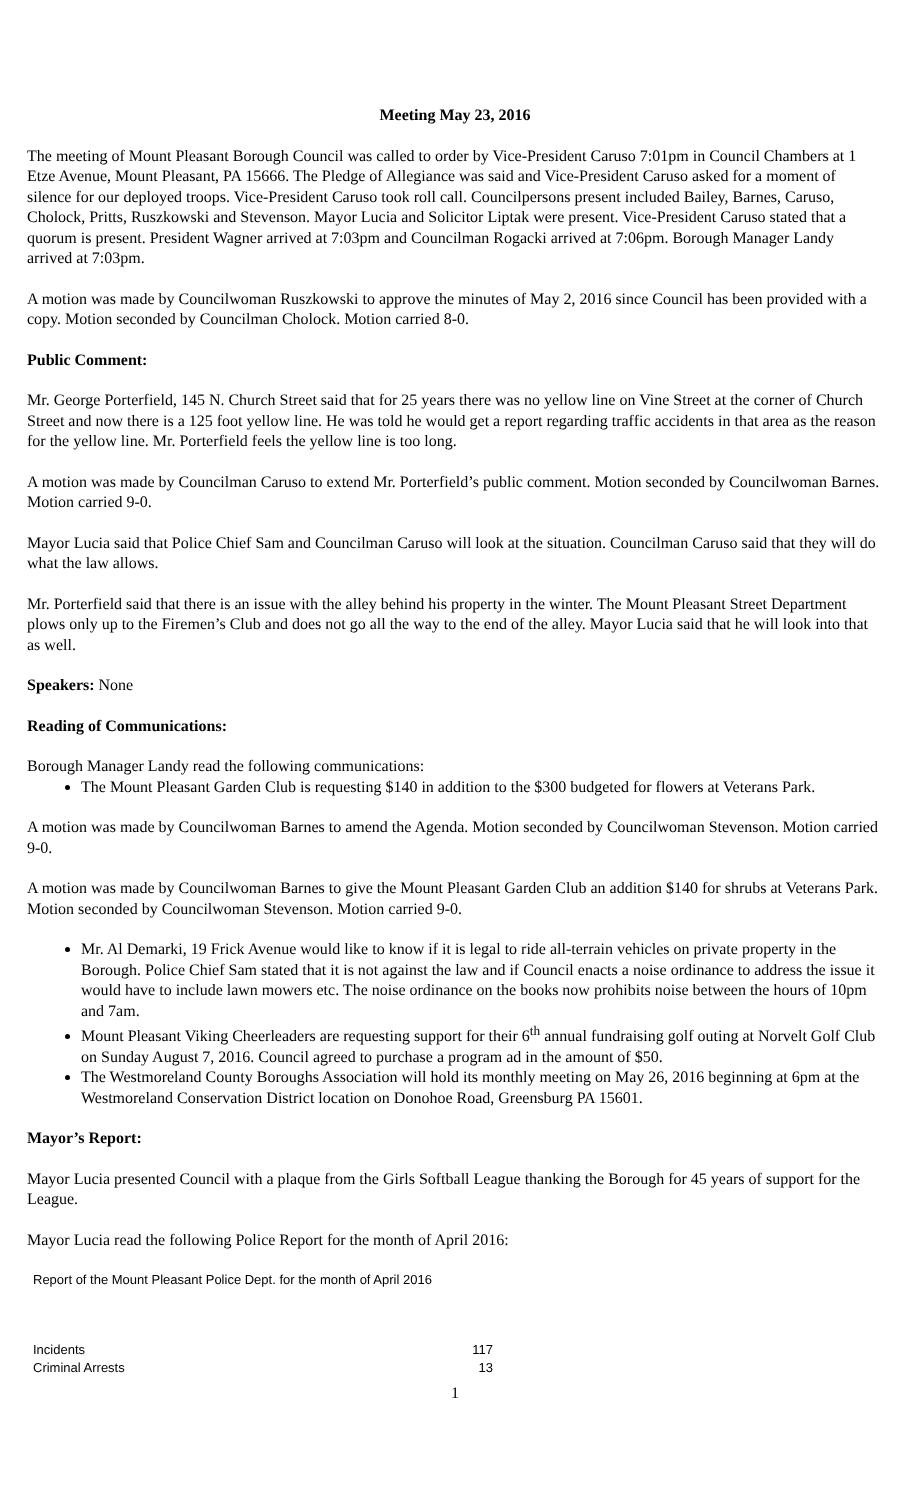Meeting May 23, 2016
The meeting of Mount Pleasant Borough Council was called to order by Vice-President Caruso 7:01pm in Council Chambers at 1 Etze Avenue, Mount Pleasant, PA 15666. The Pledge of Allegiance was said and Vice-President Caruso asked for a moment of silence for our deployed troops. Vice-President Caruso took roll call. Councilpersons present included Bailey, Barnes, Caruso, Cholock, Pritts, Ruszkowski and Stevenson. Mayor Lucia and Solicitor Liptak were present. Vice-President Caruso stated that a quorum is present. President Wagner arrived at 7:03pm and Councilman Rogacki arrived at 7:06pm. Borough Manager Landy arrived at 7:03pm.
A motion was made by Councilwoman Ruszkowski to approve the minutes of May 2, 2016 since Council has been provided with a copy. Motion seconded by Councilman Cholock. Motion carried 8-0.
Public Comment:
Mr. George Porterfield, 145 N. Church Street said that for 25 years there was no yellow line on Vine Street at the corner of Church Street and now there is a 125 foot yellow line. He was told he would get a report regarding traffic accidents in that area as the reason for the yellow line. Mr. Porterfield feels the yellow line is too long.
A motion was made by Councilman Caruso to extend Mr. Porterfield’s public comment. Motion seconded by Councilwoman Barnes. Motion carried 9-0.
Mayor Lucia said that Police Chief Sam and Councilman Caruso will look at the situation. Councilman Caruso said that they will do what the law allows.
Mr. Porterfield said that there is an issue with the alley behind his property in the winter. The Mount Pleasant Street Department plows only up to the Firemen’s Club and does not go all the way to the end of the alley. Mayor Lucia said that he will look into that as well.
Speakers: None
Reading of Communications:
Borough Manager Landy read the following communications:
The Mount Pleasant Garden Club is requesting $140 in addition to the $300 budgeted for flowers at Veterans Park.
A motion was made by Councilwoman Barnes to amend the Agenda. Motion seconded by Councilwoman Stevenson. Motion carried 9-0.
A motion was made by Councilwoman Barnes to give the Mount Pleasant Garden Club an addition $140 for shrubs at Veterans Park. Motion seconded by Councilwoman Stevenson. Motion carried 9-0.
Mr. Al Demarki, 19 Frick Avenue would like to know if it is legal to ride all-terrain vehicles on private property in the Borough. Police Chief Sam stated that it is not against the law and if Council enacts a noise ordinance to address the issue it would have to include lawn mowers etc. The noise ordinance on the books now prohibits noise between the hours of 10pm and 7am.
Mount Pleasant Viking Cheerleaders are requesting support for their 6<sup>th</sup> annual fundraising golf outing at Norvelt Golf Club on Sunday August 7, 2016. Council agreed to purchase a program ad in the amount of $50.
The Westmoreland County Boroughs Association will hold its monthly meeting on May 26, 2016 beginning at 6pm at the Westmoreland Conservation District location on Donohoe Road, Greensburg PA 15601.
Mayor’s Report:
Mayor Lucia presented Council with a plaque from the Girls Softball League thanking the Borough for 45 years of support for the League.
Mayor Lucia read the following Police Report for the month of April 2016:
Report of the Mount Pleasant Police Dept. for the month of April 2016
| Incidents | 117 |
| Criminal Arrests | 13 |
1